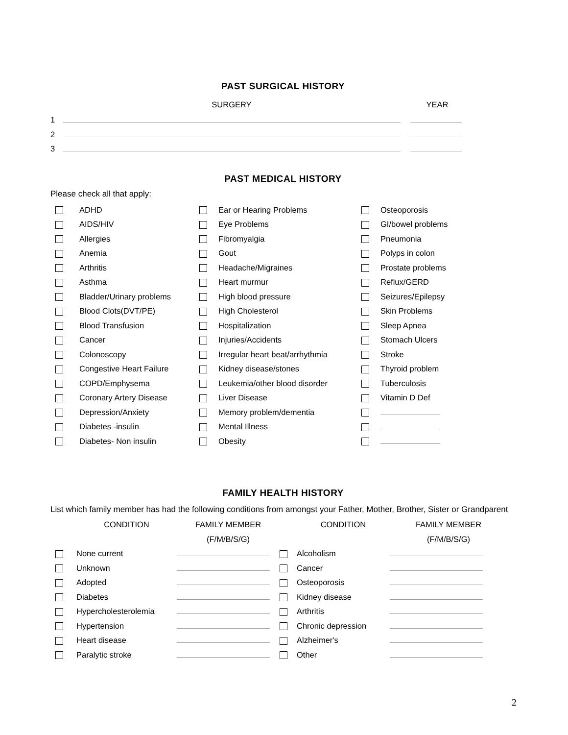PAST SURGICAL HISTORY
| | SURGERY | | YEAR |
| 1 | | | |
| 2 | | | |
| 3 | | | |
PAST MEDICAL HISTORY
Please check all that apply:
| | ADHD | | Ear or Hearing Problems | | Osteoporosis |
| | AIDS/HIV | | Eye Problems | | GI/bowel problems |
| | Allergies | | Fibromyalgia | | Pneumonia |
| | Anemia | | Gout | | Polyps in colon |
| | Arthritis | | Headache/Migraines | | Prostate problems |
| | Asthma | | Heart murmur | | Reflux/GERD |
| | Bladder/Urinary problems | | High blood pressure | | Seizures/Epilepsy |
| | Blood Clots(DVT/PE) | | High Cholesterol | | Skin Problems |
| | Blood Transfusion | | Hospitalization | | Sleep Apnea |
| | Cancer | | Injuries/Accidents | | Stomach Ulcers |
| | Colonoscopy | | Irregular heart beat/arrhythmia | | Stroke |
| | Congestive Heart Failure | | Kidney disease/stones | | Thyroid problem |
| | COPD/Emphysema | | Leukemia/other blood disorder | | Tuberculosis |
| | Coronary Artery Disease | | Liver Disease | | Vitamin D Def |
| | Depression/Anxiety | | Memory problem/dementia | | |
| | Diabetes -insulin | | Mental Illness | | |
| | Diabetes- Non insulin | | Obesity | | |
FAMILY HEALTH HISTORY
List which family member has had the following conditions from amongst your Father, Mother, Brother, Sister or Grandparent
| | CONDITION | FAMILY MEMBER | | CONDITION | FAMILY MEMBER |
| | | (F/M/B/S/G) | | | (F/M/B/S/G) |
| | None current | | | Alcoholism | |
| | Unknown | | | Cancer | |
| | Adopted | | | Osteoporosis | |
| | Diabetes | | | Kidney disease | |
| | Hypercholesterolemia | | | Arthritis | |
| | Hypertension | | | Chronic depression | |
| | Heart disease | | | Alzheimer's | |
| | Paralytic stroke | | | Other | |
2